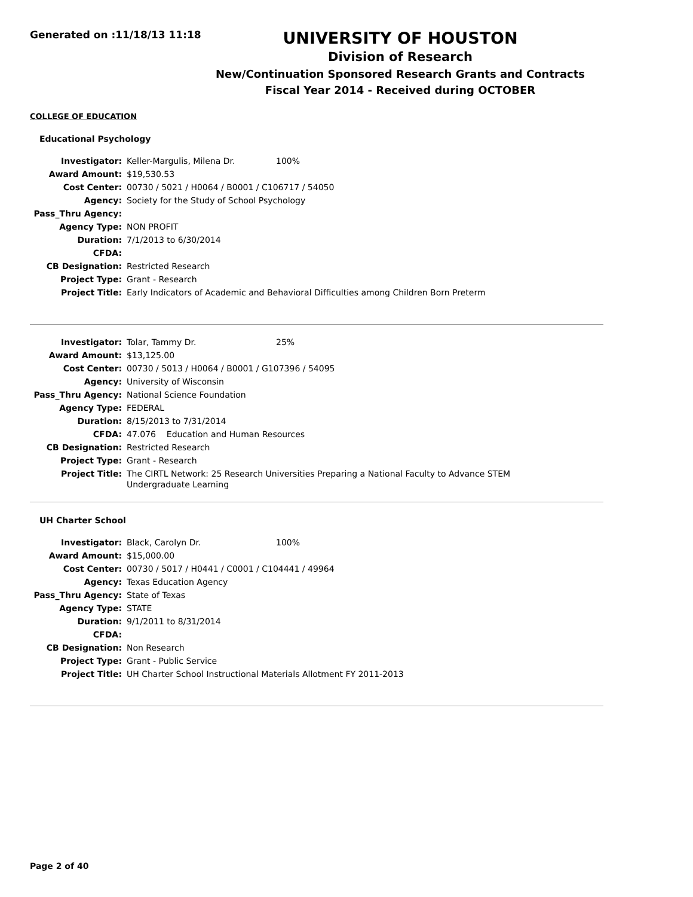Generated on :11/18/13 11:18
UNIVERSITY OF HOUSTON
Division of Research
New/Continuation Sponsored Research Grants and Contracts
Fiscal Year 2014 - Received during OCTOBER
COLLEGE OF EDUCATION
Educational Psychology
| Investigator: | Keller-Margulis, Milena Dr. 100% |
| Award Amount: | $19,530.53 |
| Cost Center: | 00730 / 5021 / H0064 / B0001 / C106717 / 54050 |
| Agency: | Society for the Study of School Psychology |
| Pass_Thru Agency: | |
| Agency Type: | NON PROFIT |
| Duration: | 7/1/2013 to 6/30/2014 |
| CFDA: | |
| CB Designation: | Restricted Research |
| Project Type: | Grant - Research |
| Project Title: | Early Indicators of Academic and Behavioral Difficulties among Children Born Preterm |
| Investigator: | Tolar, Tammy Dr. 25% |
| Award Amount: | $13,125.00 |
| Cost Center: | 00730 / 5013 / H0064 / B0001 / G107396 / 54095 |
| Agency: | University of Wisconsin |
| Pass_Thru Agency: | National Science Foundation |
| Agency Type: | FEDERAL |
| Duration: | 8/15/2013 to 7/31/2014 |
| CFDA: | 47.076 Education and Human Resources |
| CB Designation: | Restricted Research |
| Project Type: | Grant - Research |
| Project Title: | The CIRTL Network: 25 Research Universities Preparing a National Faculty to Advance STEM Undergraduate Learning |
UH Charter School
| Investigator: | Black, Carolyn Dr. 100% |
| Award Amount: | $15,000.00 |
| Cost Center: | 00730 / 5017 / H0441 / C0001 / C104441 / 49964 |
| Agency: | Texas Education Agency |
| Pass_Thru Agency: | State of Texas |
| Agency Type: | STATE |
| Duration: | 9/1/2011 to 8/31/2014 |
| CFDA: | |
| CB Designation: | Non Research |
| Project Type: | Grant - Public Service |
| Project Title: | UH Charter School Instructional Materials Allotment FY 2011-2013 |
Page 2 of 40